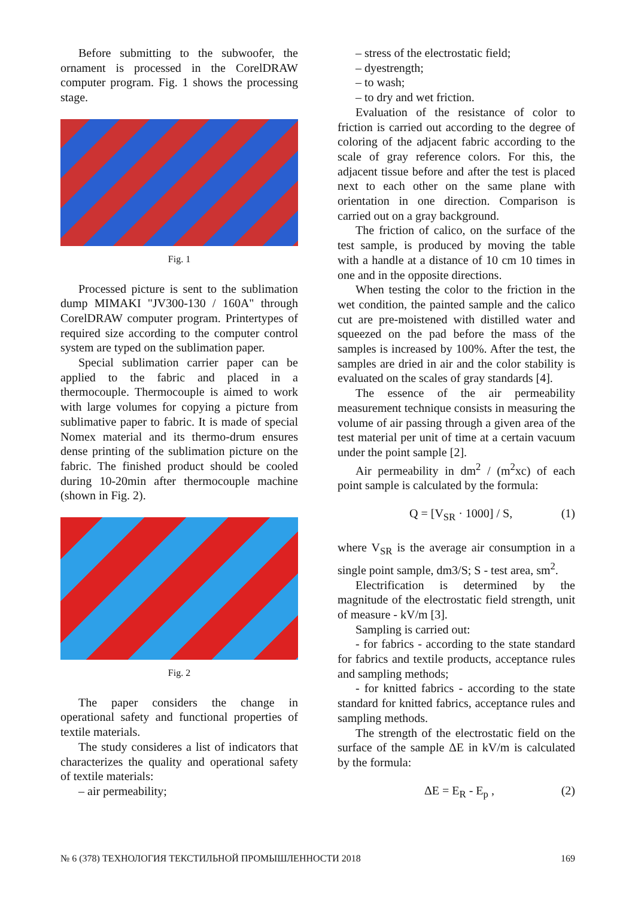Before submitting to the subwoofer, the ornament is processed in the CorelDRAW computer program. Fig. 1 shows the processing stage.
Fig. 1
Processed picture is sent to the sublimation dump MIMAKI "JV300-130 / 160A" through CorelDRAW computer program. Printertypes of required size according to the computer control system are typed on the sublimation paper.
Special sublimation carrier paper can be applied to the fabric and placed in a thermocouple. Thermocouple is aimed to work with large volumes for copying a picture from sublimative paper to fabric. It is made of special Nomex material and its thermo-drum ensures dense printing of the sublimation picture on the fabric. The finished product should be cooled during 10-20min after thermocouple machine (shown in Fig. 2).
Fig. 2
The paper considers the change in operational safety and functional properties of textile materials.
The study consideres a list of indicators that characterizes the quality and operational safety of textile materials:
– air permeability;
– stress of the electrostatic field;
– dyestrength;
– to wash;
– to dry and wet friction.
Evaluation of the resistance of color to friction is carried out according to the degree of coloring of the adjacent fabric according to the scale of gray reference colors. For this, the adjacent tissue before and after the test is placed next to each other on the same plane with orientation in one direction. Comparison is carried out on a gray background.
The friction of calico, on the surface of the test sample, is produced by moving the table with a handle at a distance of 10 cm 10 times in one and in the opposite directions.
When testing the color to the friction in the wet condition, the painted sample and the calico cut are pre-moistened with distilled water and squeezed on the pad before the mass of the samples is increased by 100%. After the test, the samples are dried in air and the color stability is evaluated on the scales of gray standards [4].
The essence of the air permeability measurement technique consists in measuring the volume of air passing through a given area of the test material per unit of time at a certain vacuum under the point sample [2].
Air permeability in dm<sup>2</sup> / (m<sup>2</sup>xc) of each point sample is calculated by the formula:
Q = [V<sub>SR</sub> · 1000] / S, (1)
where V<sub>SR</sub> is the average air consumption in a single point sample, dm3/S; S - test area, sm<sup>2</sup>.
Electrification is determined by the magnitude of the electrostatic field strength, unit of measure - kV/m [3].
Sampling is carried out:
- for fabrics - according to the state standard for fabrics and textile products, acceptance rules and sampling methods;
- for knitted fabrics - according to the state standard for knitted fabrics, acceptance rules and sampling methods.
The strength of the electrostatic field on the surface of the sample ΔE in kV/m is calculated by the formula:
ΔE = E<sub>R</sub> - E<sub>p</sub> , (2)
№ 6 (378) ТЕХНОЛОГИЯ ТЕКСТИЛЬНОЙ ПРОМЫШЛЕННОСТИ 2018 169